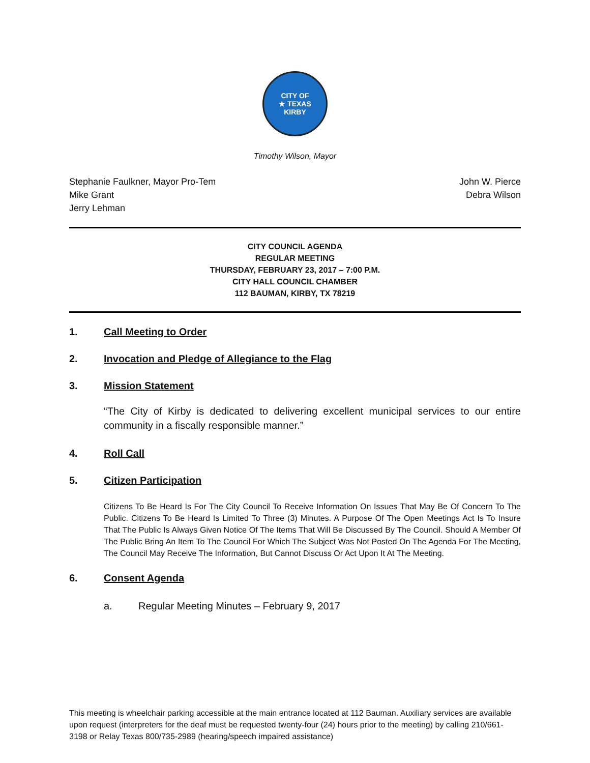CITY OF
★ TEXAS
KIRBY
Timothy Wilson, Mayor
Stephanie Faulkner, Mayor Pro-Tem
Mike Grant
Jerry Lehman
John W. Pierce
Debra Wilson
CITY COUNCIL AGENDA
REGULAR MEETING
THURSDAY, FEBRUARY 23, 2017 – 7:00 P.M.
CITY HALL COUNCIL CHAMBER
112 BAUMAN, KIRBY, TX 78219
1. Call Meeting to Order
2. Invocation and Pledge of Allegiance to the Flag
3. Mission Statement
“The City of Kirby is dedicated to delivering excellent municipal services to our entire community in a fiscally responsible manner.”
4. Roll Call
5. Citizen Participation
Citizens To Be Heard Is For The City Council To Receive Information On Issues That May Be Of Concern To The Public. Citizens To Be Heard Is Limited To Three (3) Minutes. A Purpose Of The Open Meetings Act Is To Insure That The Public Is Always Given Notice Of The Items That Will Be Discussed By The Council. Should A Member Of The Public Bring An Item To The Council For Which The Subject Was Not Posted On The Agenda For The Meeting, The Council May Receive The Information, But Cannot Discuss Or Act Upon It At The Meeting.
6. Consent Agenda
a. Regular Meeting Minutes – February 9, 2017
This meeting is wheelchair parking accessible at the main entrance located at 112 Bauman. Auxiliary services are available upon request (interpreters for the deaf must be requested twenty-four (24) hours prior to the meeting) by calling 210/661-3198 or Relay Texas 800/735-2989 (hearing/speech impaired assistance)